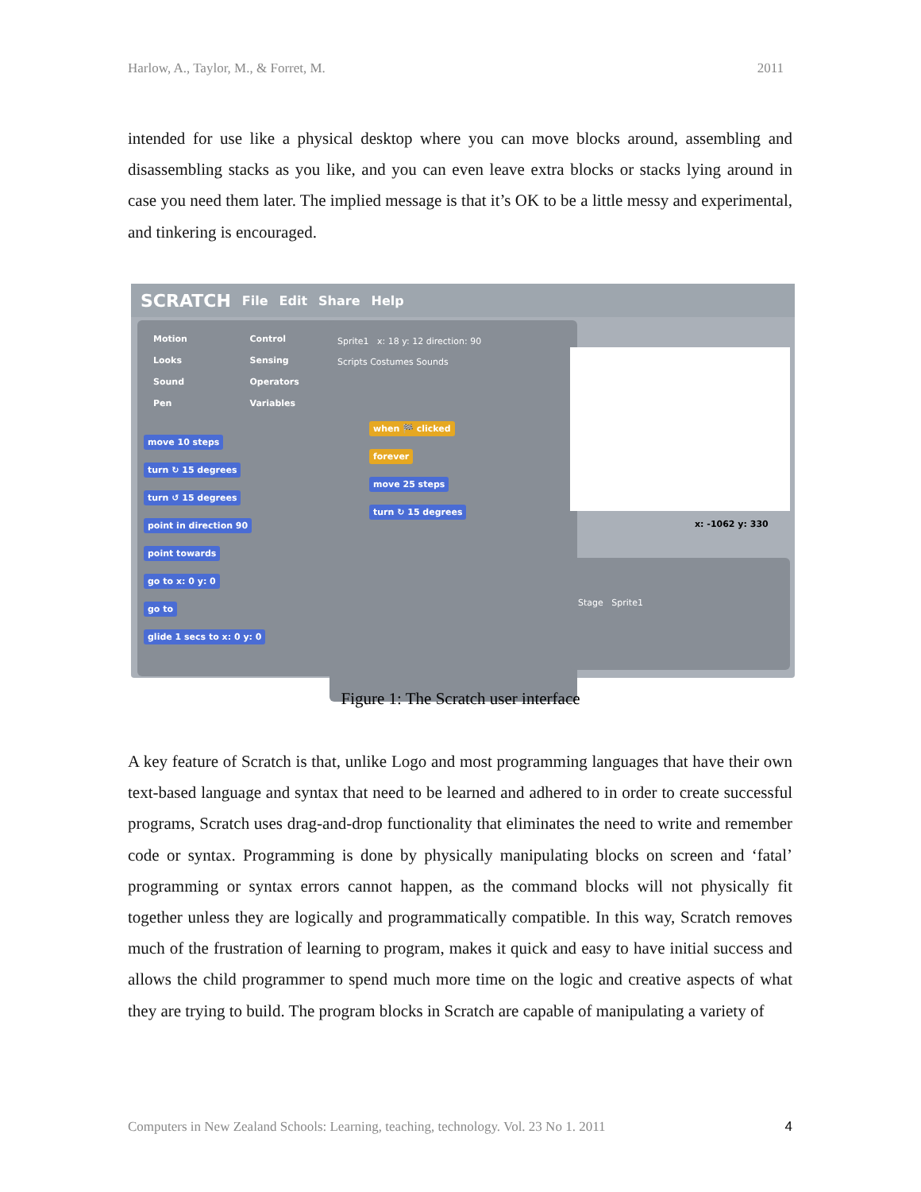Harlow, A., Taylor, M., & Forret, M. 2011
intended for use like a physical desktop where you can move blocks around, assembling and disassembling stacks as you like, and you can even leave extra blocks or stacks lying around in case you need them later. The implied message is that it’s OK to be a little messy and experimental, and tinkering is encouraged.
SCRATCH File Edit Share Help
Motion
Looks
Sound
Pen
Control
Sensing
Operators
Variables
move 10 steps
turn ↻ 15 degrees
turn ↺ 15 degrees
point in direction 90
point towards
go to x: 0 y: 0
go to
glide 1 secs to x: 0 y: 0
Sprite1 x: 18 y: 12 direction: 90
Scripts Costumes Sounds
when 🏁 clicked
forever
move 25 steps
turn ↻ 15 degrees
x: -1062 y: 330
Stage Sprite1
Figure 1: The Scratch user interface
A key feature of Scratch is that, unlike Logo and most programming languages that have their own text-based language and syntax that need to be learned and adhered to in order to create successful programs, Scratch uses drag-and-drop functionality that eliminates the need to write and remember code or syntax. Programming is done by physically manipulating blocks on screen and ‘fatal’ programming or syntax errors cannot happen, as the command blocks will not physically fit together unless they are logically and programmatically compatible. In this way, Scratch removes much of the frustration of learning to program, makes it quick and easy to have initial success and allows the child programmer to spend much more time on the logic and creative aspects of what they are trying to build. The program blocks in Scratch are capable of manipulating a variety of
Computers in New Zealand Schools: Learning, teaching, technology. Vol. 23 No 1. 2011 4